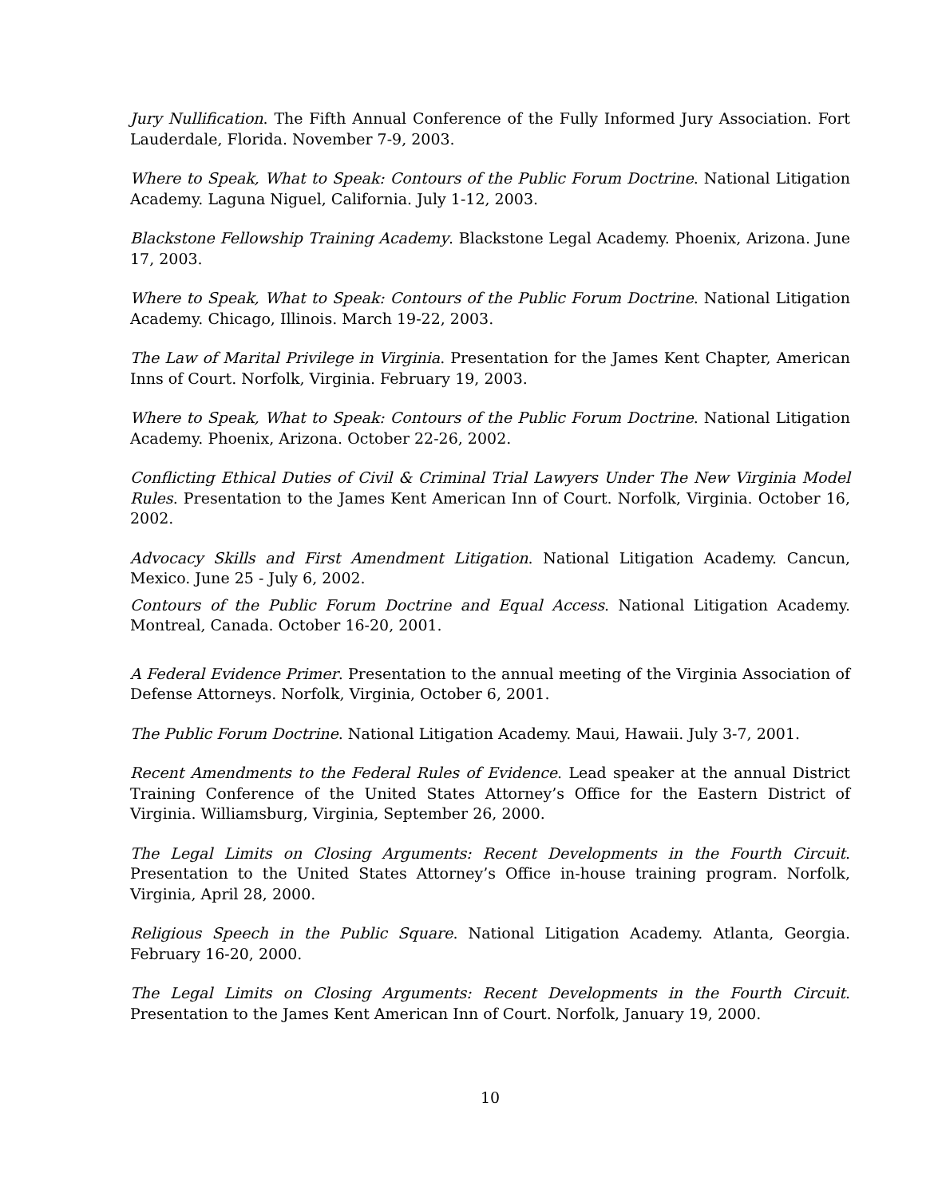Jury Nullification. The Fifth Annual Conference of the Fully Informed Jury Association. Fort Lauderdale, Florida. November 7-9, 2003.
Where to Speak, What to Speak: Contours of the Public Forum Doctrine. National Litigation Academy. Laguna Niguel, California. July 1-12, 2003.
Blackstone Fellowship Training Academy. Blackstone Legal Academy. Phoenix, Arizona. June 17, 2003.
Where to Speak, What to Speak: Contours of the Public Forum Doctrine. National Litigation Academy. Chicago, Illinois. March 19-22, 2003.
The Law of Marital Privilege in Virginia. Presentation for the James Kent Chapter, American Inns of Court. Norfolk, Virginia. February 19, 2003.
Where to Speak, What to Speak: Contours of the Public Forum Doctrine. National Litigation Academy. Phoenix, Arizona. October 22-26, 2002.
Conflicting Ethical Duties of Civil & Criminal Trial Lawyers Under The New Virginia Model Rules. Presentation to the James Kent American Inn of Court. Norfolk, Virginia. October 16, 2002.
Advocacy Skills and First Amendment Litigation. National Litigation Academy. Cancun, Mexico. June 25 - July 6, 2002.
Contours of the Public Forum Doctrine and Equal Access. National Litigation Academy. Montreal, Canada. October 16-20, 2001.
A Federal Evidence Primer. Presentation to the annual meeting of the Virginia Association of Defense Attorneys. Norfolk, Virginia, October 6, 2001.
The Public Forum Doctrine. National Litigation Academy. Maui, Hawaii. July 3-7, 2001.
Recent Amendments to the Federal Rules of Evidence. Lead speaker at the annual District Training Conference of the United States Attorney’s Office for the Eastern District of Virginia. Williamsburg, Virginia, September 26, 2000.
The Legal Limits on Closing Arguments: Recent Developments in the Fourth Circuit. Presentation to the United States Attorney’s Office in-house training program. Norfolk, Virginia, April 28, 2000.
Religious Speech in the Public Square. National Litigation Academy. Atlanta, Georgia. February 16-20, 2000.
The Legal Limits on Closing Arguments: Recent Developments in the Fourth Circuit. Presentation to the James Kent American Inn of Court. Norfolk, January 19, 2000.
10